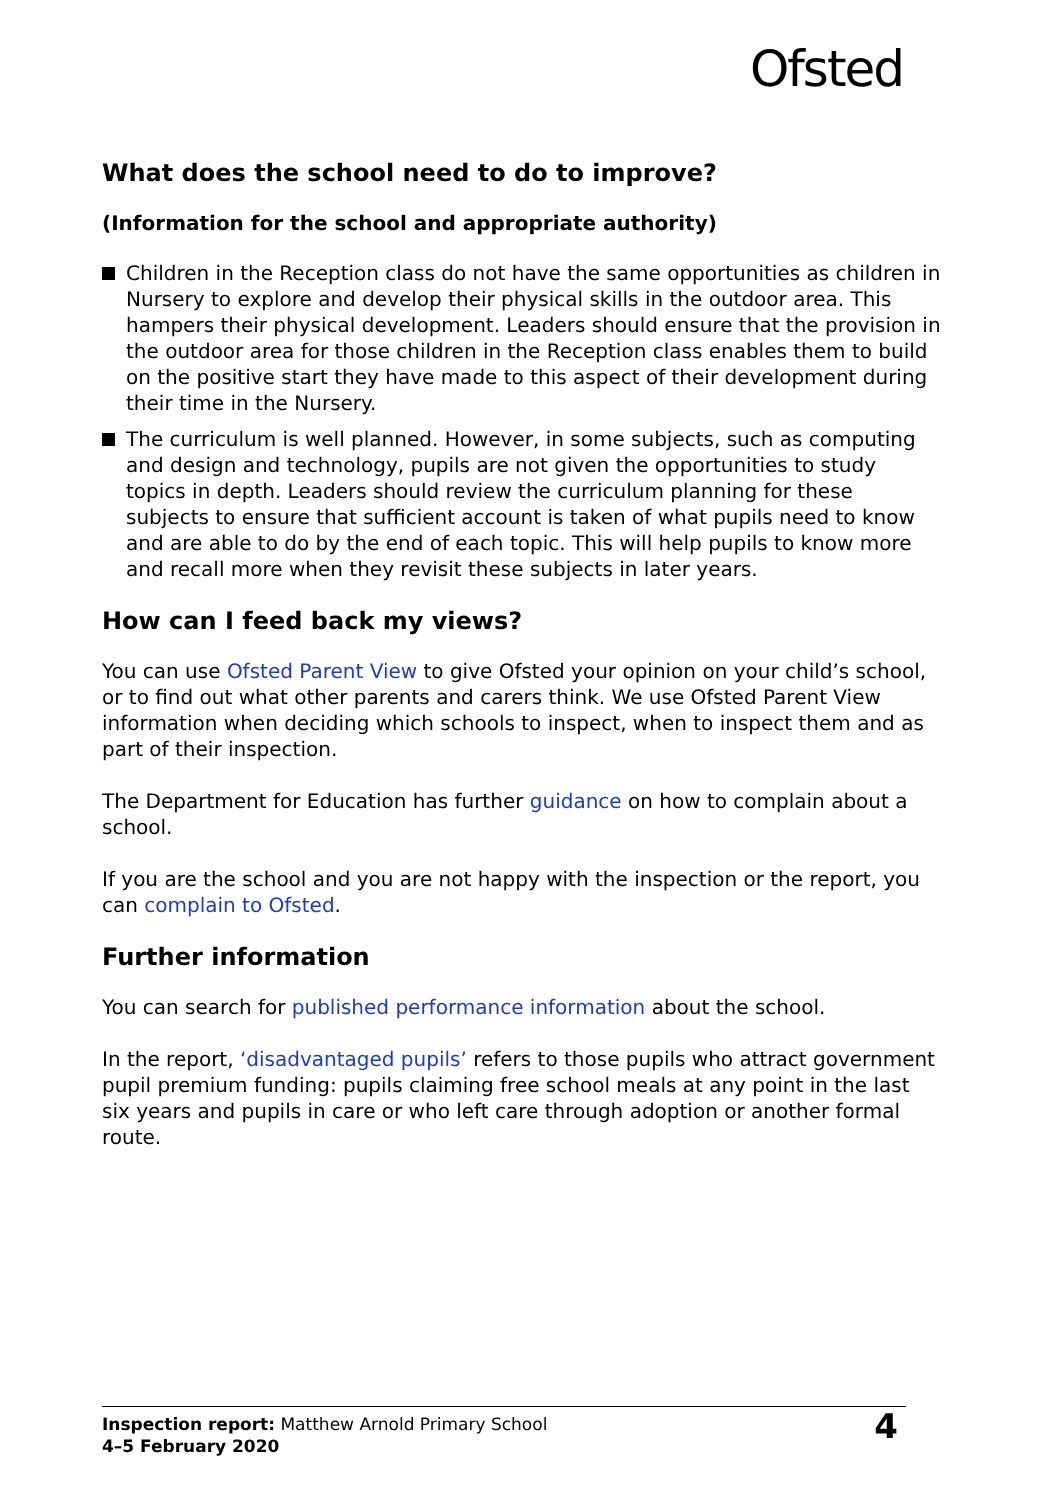Ofsted
What does the school need to do to improve?
(Information for the school and appropriate authority)
Children in the Reception class do not have the same opportunities as children in Nursery to explore and develop their physical skills in the outdoor area. This hampers their physical development. Leaders should ensure that the provision in the outdoor area for those children in the Reception class enables them to build on the positive start they have made to this aspect of their development during their time in the Nursery.
The curriculum is well planned. However, in some subjects, such as computing and design and technology, pupils are not given the opportunities to study topics in depth. Leaders should review the curriculum planning for these subjects to ensure that sufficient account is taken of what pupils need to know and are able to do by the end of each topic. This will help pupils to know more and recall more when they revisit these subjects in later years.
How can I feed back my views?
You can use Ofsted Parent View to give Ofsted your opinion on your child’s school, or to find out what other parents and carers think. We use Ofsted Parent View information when deciding which schools to inspect, when to inspect them and as part of their inspection.
The Department for Education has further guidance on how to complain about a school.
If you are the school and you are not happy with the inspection or the report, you can complain to Ofsted.
Further information
You can search for published performance information about the school.
In the report, ‘disadvantaged pupils’ refers to those pupils who attract government pupil premium funding: pupils claiming free school meals at any point in the last six years and pupils in care or who left care through adoption or another formal route.
Inspection report: Matthew Arnold Primary School
4–5 February 2020
4